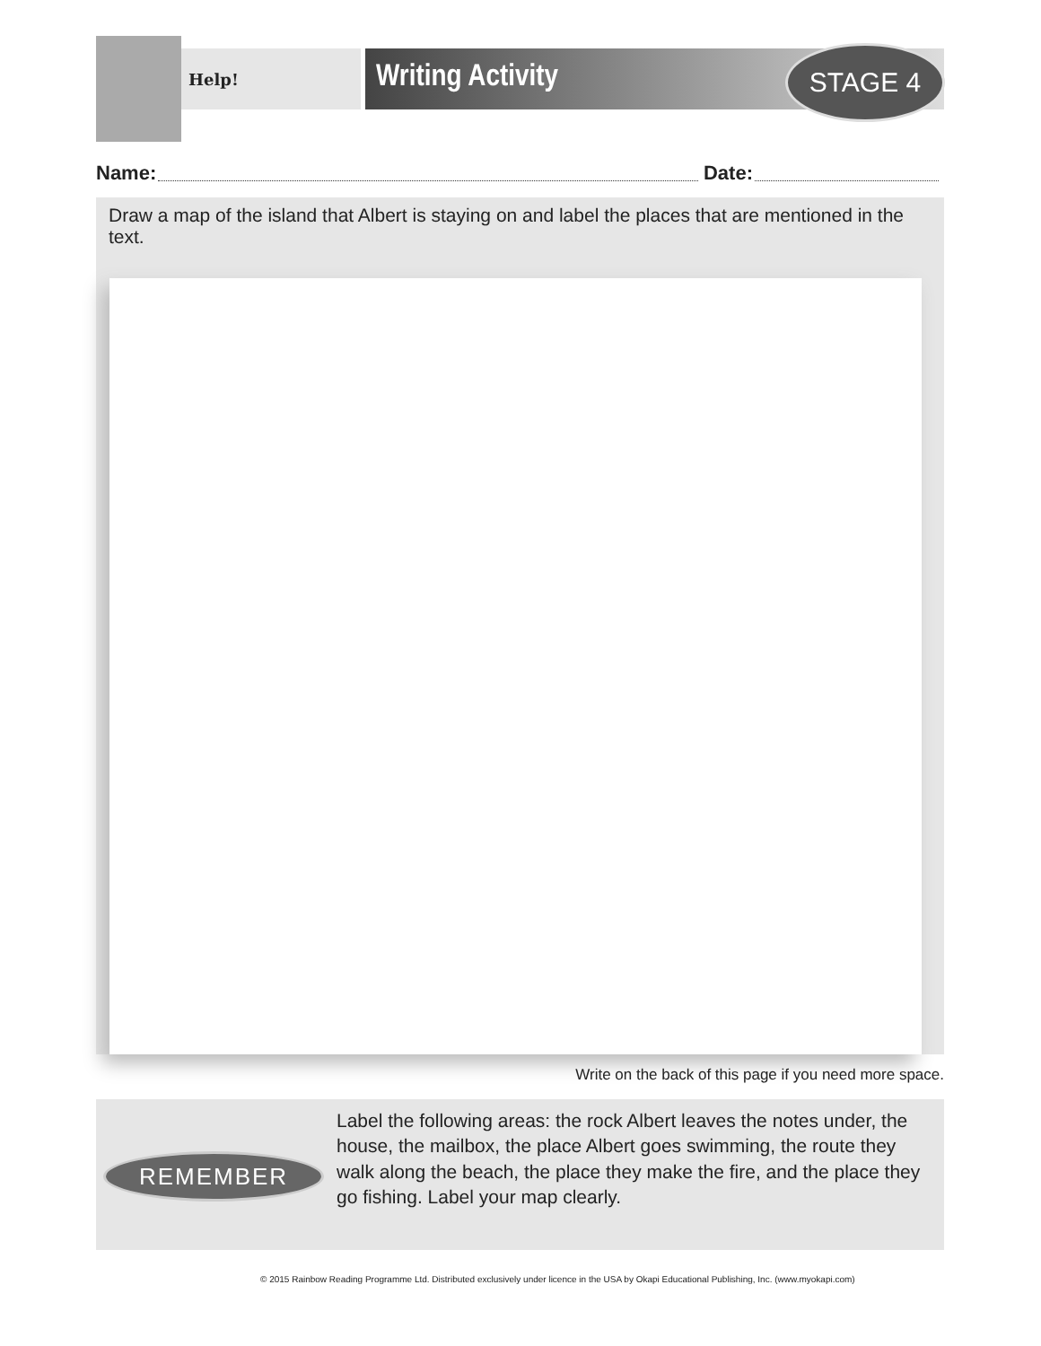Help! Writing Activity
STAGE 4
Name: Date:
Draw a map of the island that Albert is staying on and label the places that are mentioned in the text.
Write on the back of this page if you need more space.
REMEMBER
Label the following areas: the rock Albert leaves the notes under, the house, the mailbox, the place Albert goes swimming, the route they walk along the beach, the place they make the fire, and the place they go fishing. Label your map clearly.
© 2015 Rainbow Reading Programme Ltd. Distributed exclusively under licence in the USA by Okapi Educational Publishing, Inc. (www.myokapi.com)